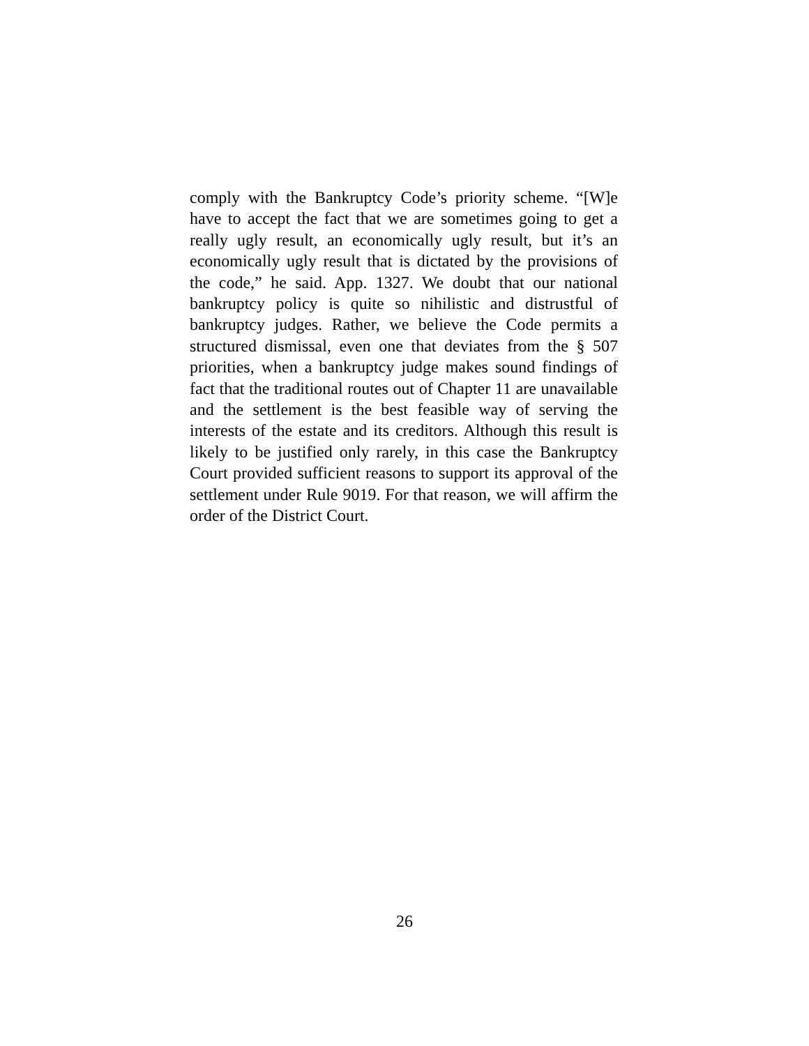comply with the Bankruptcy Code’s priority scheme. “[W]e have to accept the fact that we are sometimes going to get a really ugly result, an economically ugly result, but it’s an economically ugly result that is dictated by the provisions of the code,” he said. App. 1327. We doubt that our national bankruptcy policy is quite so nihilistic and distrustful of bankruptcy judges. Rather, we believe the Code permits a structured dismissal, even one that deviates from the § 507 priorities, when a bankruptcy judge makes sound findings of fact that the traditional routes out of Chapter 11 are unavailable and the settlement is the best feasible way of serving the interests of the estate and its creditors. Although this result is likely to be justified only rarely, in this case the Bankruptcy Court provided sufficient reasons to support its approval of the settlement under Rule 9019. For that reason, we will affirm the order of the District Court.
26